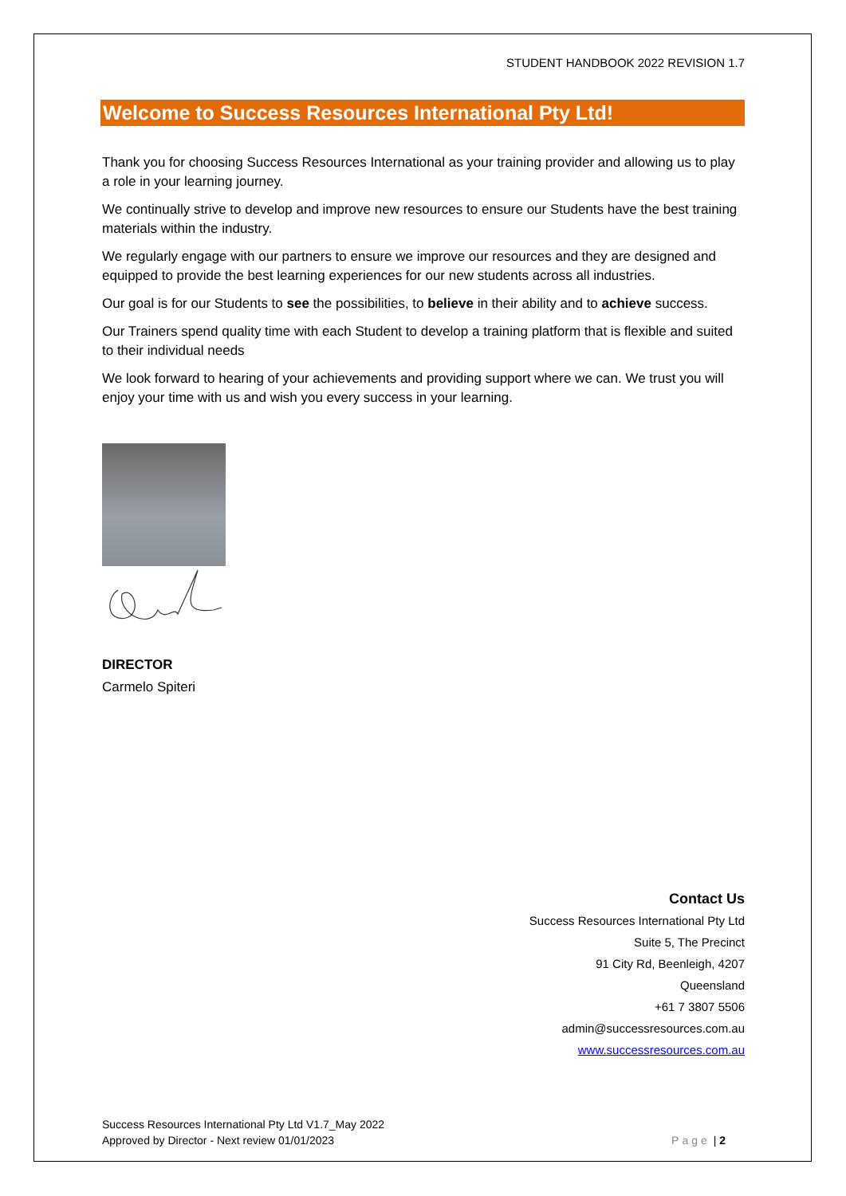STUDENT HANDBOOK 2022 REVISION 1.7
Welcome to Success Resources International Pty Ltd!
Thank you for choosing Success Resources International as your training provider and allowing us to play a role in your learning journey.
We continually strive to develop and improve new resources to ensure our Students have the best training materials within the industry.
We regularly engage with our partners to ensure we improve our resources and they are designed and equipped to provide the best learning experiences for our new students across all industries.
Our goal is for our Students to see the possibilities, to believe in their ability and to achieve success.
Our Trainers spend quality time with each Student to develop a training platform that is flexible and suited to their individual needs
We look forward to hearing of your achievements and providing support where we can. We trust you will enjoy your time with us and wish you every success in your learning.
DIRECTOR
Carmelo Spiteri
Contact Us
Success Resources International Pty Ltd
Suite 5, The Precinct
91 City Rd, Beenleigh, 4207
Queensland
+61 7 3807 5506
admin@successresources.com.au
www.successresources.com.au
Success Resources International Pty Ltd V1.7_May 2022
Approved by Director - Next review 01/01/2023
Page | 2